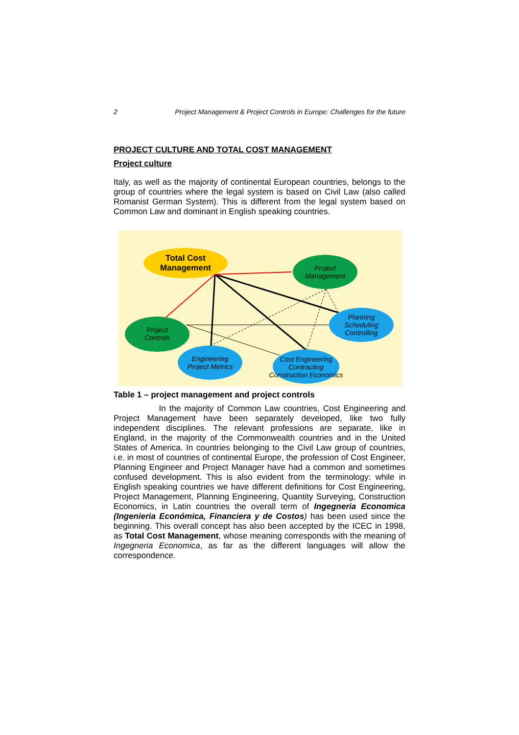2 Project Management & Project Controls in Europe: Challenges for the future
PROJECT CULTURE AND TOTAL COST MANAGEMENT
Project culture
Italy, as well as the majority of continental European countries, belongs to the group of countries where the legal system is based on Civil Law (also called Romanist German System). This is different from the legal system based on Common Law and dominant in English speaking countries.
Total Cost
Management
Project
Management
Project
Controls
Planning
Scheduling
Controlling
Engineering
Project Metrics
Cost Engineering
Contracting
Construction Economics
Table 1 – project management and project controls
In the majority of Common Law countries, Cost Engineering and Project Management have been separately developed, like two fully independent disciplines. The relevant professions are separate, like in England, in the majority of the Commonwealth countries and in the United States of America. In countries belonging to the Civil Law group of countries, i.e. in most of countries of continental Europe, the profession of Cost Engineer, Planning Engineer and Project Manager have had a common and sometimes confused development. This is also evident from the terminology: while in English speaking countries we have different definitions for Cost Engineering, Project Management, Planning Engineering, Quantity Surveying, Construction Economics, in Latin countries the overall term of Ingegneria Economica (Ingenieria Económica, Financiera y de Costos) has been used since the beginning. This overall concept has also been accepted by the ICEC in 1998, as Total Cost Management, whose meaning corresponds with the meaning of Ingegneria Economica, as far as the different languages will allow the correspondence.